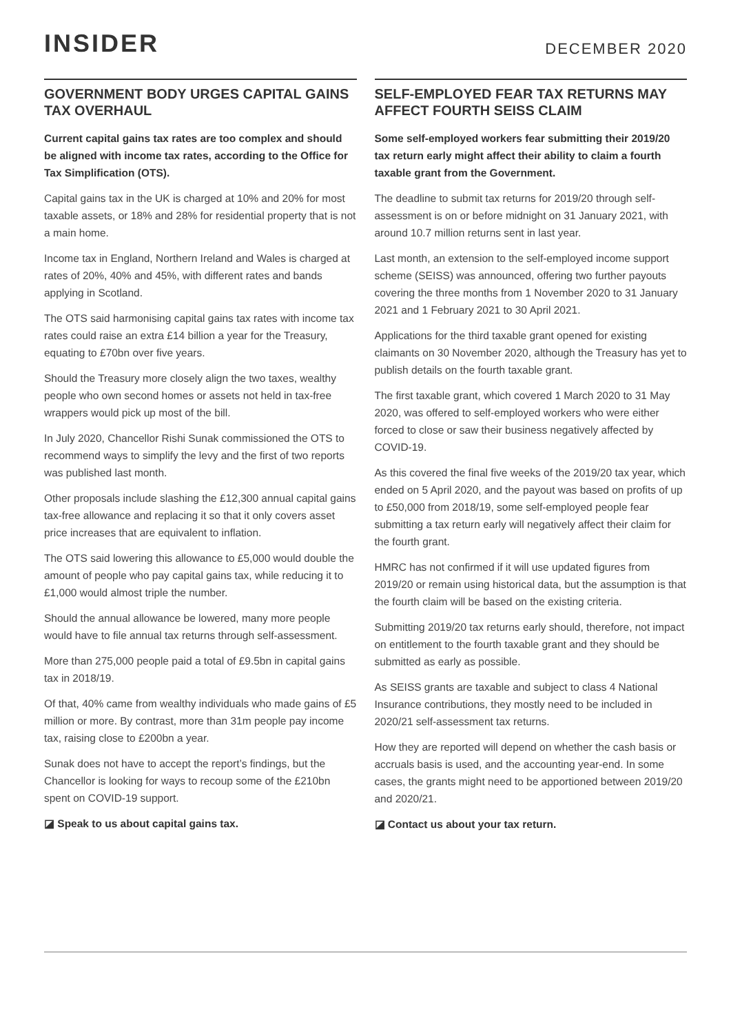INSIDER
DECEMBER 2020
GOVERNMENT BODY URGES CAPITAL GAINS TAX OVERHAUL
Current capital gains tax rates are too complex and should be aligned with income tax rates, according to the Office for Tax Simplification (OTS).
Capital gains tax in the UK is charged at 10% and 20% for most taxable assets, or 18% and 28% for residential property that is not a main home.
Income tax in England, Northern Ireland and Wales is charged at rates of 20%, 40% and 45%, with different rates and bands applying in Scotland.
The OTS said harmonising capital gains tax rates with income tax rates could raise an extra £14 billion a year for the Treasury, equating to £70bn over five years.
Should the Treasury more closely align the two taxes, wealthy people who own second homes or assets not held in tax-free wrappers would pick up most of the bill.
In July 2020, Chancellor Rishi Sunak commissioned the OTS to recommend ways to simplify the levy and the first of two reports was published last month.
Other proposals include slashing the £12,300 annual capital gains tax-free allowance and replacing it so that it only covers asset price increases that are equivalent to inflation.
The OTS said lowering this allowance to £5,000 would double the amount of people who pay capital gains tax, while reducing it to £1,000 would almost triple the number.
Should the annual allowance be lowered, many more people would have to file annual tax returns through self-assessment.
More than 275,000 people paid a total of £9.5bn in capital gains tax in 2018/19.
Of that, 40% came from wealthy individuals who made gains of £5 million or more. By contrast, more than 31m people pay income tax, raising close to £200bn a year.
Sunak does not have to accept the report’s findings, but the Chancellor is looking for ways to recoup some of the £210bn spent on COVID-19 support.
◪ Speak to us about capital gains tax.
SELF-EMPLOYED FEAR TAX RETURNS MAY AFFECT FOURTH SEISS CLAIM
Some self-employed workers fear submitting their 2019/20 tax return early might affect their ability to claim a fourth taxable grant from the Government.
The deadline to submit tax returns for 2019/20 through self-assessment is on or before midnight on 31 January 2021, with around 10.7 million returns sent in last year.
Last month, an extension to the self-employed income support scheme (SEISS) was announced, offering two further payouts covering the three months from 1 November 2020 to 31 January 2021 and 1 February 2021 to 30 April 2021.
Applications for the third taxable grant opened for existing claimants on 30 November 2020, although the Treasury has yet to publish details on the fourth taxable grant.
The first taxable grant, which covered 1 March 2020 to 31 May 2020, was offered to self-employed workers who were either forced to close or saw their business negatively affected by COVID-19.
As this covered the final five weeks of the 2019/20 tax year, which ended on 5 April 2020, and the payout was based on profits of up to £50,000 from 2018/19, some self-employed people fear submitting a tax return early will negatively affect their claim for the fourth grant.
HMRC has not confirmed if it will use updated figures from 2019/20 or remain using historical data, but the assumption is that the fourth claim will be based on the existing criteria.
Submitting 2019/20 tax returns early should, therefore, not impact on entitlement to the fourth taxable grant and they should be submitted as early as possible.
As SEISS grants are taxable and subject to class 4 National Insurance contributions, they mostly need to be included in 2020/21 self-assessment tax returns.
How they are reported will depend on whether the cash basis or accruals basis is used, and the accounting year-end. In some cases, the grants might need to be apportioned between 2019/20 and 2020/21.
◪ Contact us about your tax return.